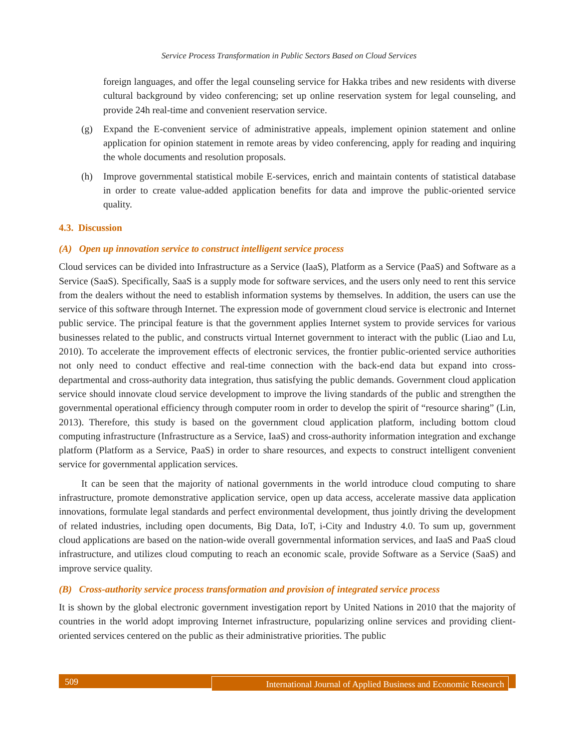Service Process Transformation in Public Sectors Based on Cloud Services
foreign languages, and offer the legal counseling service for Hakka tribes and new residents with diverse cultural background by video conferencing; set up online reservation system for legal counseling, and provide 24h real-time and convenient reservation service.
(g) Expand the E-convenient service of administrative appeals, implement opinion statement and online application for opinion statement in remote areas by video conferencing, apply for reading and inquiring the whole documents and resolution proposals.
(h) Improve governmental statistical mobile E-services, enrich and maintain contents of statistical database in order to create value-added application benefits for data and improve the public-oriented service quality.
4.3. Discussion
(A) Open up innovation service to construct intelligent service process
Cloud services can be divided into Infrastructure as a Service (IaaS), Platform as a Service (PaaS) and Software as a Service (SaaS). Specifically, SaaS is a supply mode for software services, and the users only need to rent this service from the dealers without the need to establish information systems by themselves. In addition, the users can use the service of this software through Internet. The expression mode of government cloud service is electronic and Internet public service. The principal feature is that the government applies Internet system to provide services for various businesses related to the public, and constructs virtual Internet government to interact with the public (Liao and Lu, 2010). To accelerate the improvement effects of electronic services, the frontier public-oriented service authorities not only need to conduct effective and real-time connection with the back-end data but expand into cross-departmental and cross-authority data integration, thus satisfying the public demands. Government cloud application service should innovate cloud service development to improve the living standards of the public and strengthen the governmental operational efficiency through computer room in order to develop the spirit of “resource sharing” (Lin, 2013). Therefore, this study is based on the government cloud application platform, including bottom cloud computing infrastructure (Infrastructure as a Service, IaaS) and cross-authority information integration and exchange platform (Platform as a Service, PaaS) in order to share resources, and expects to construct intelligent convenient service for governmental application services.
It can be seen that the majority of national governments in the world introduce cloud computing to share infrastructure, promote demonstrative application service, open up data access, accelerate massive data application innovations, formulate legal standards and perfect environmental development, thus jointly driving the development of related industries, including open documents, Big Data, IoT, i-City and Industry 4.0. To sum up, government cloud applications are based on the nation-wide overall governmental information services, and IaaS and PaaS cloud infrastructure, and utilizes cloud computing to reach an economic scale, provide Software as a Service (SaaS) and improve service quality.
(B) Cross-authority service process transformation and provision of integrated service process
It is shown by the global electronic government investigation report by United Nations in 2010 that the majority of countries in the world adopt improving Internet infrastructure, popularizing online services and providing client-oriented services centered on the public as their administrative priorities. The public
509
International Journal of Applied Business and Economic Research